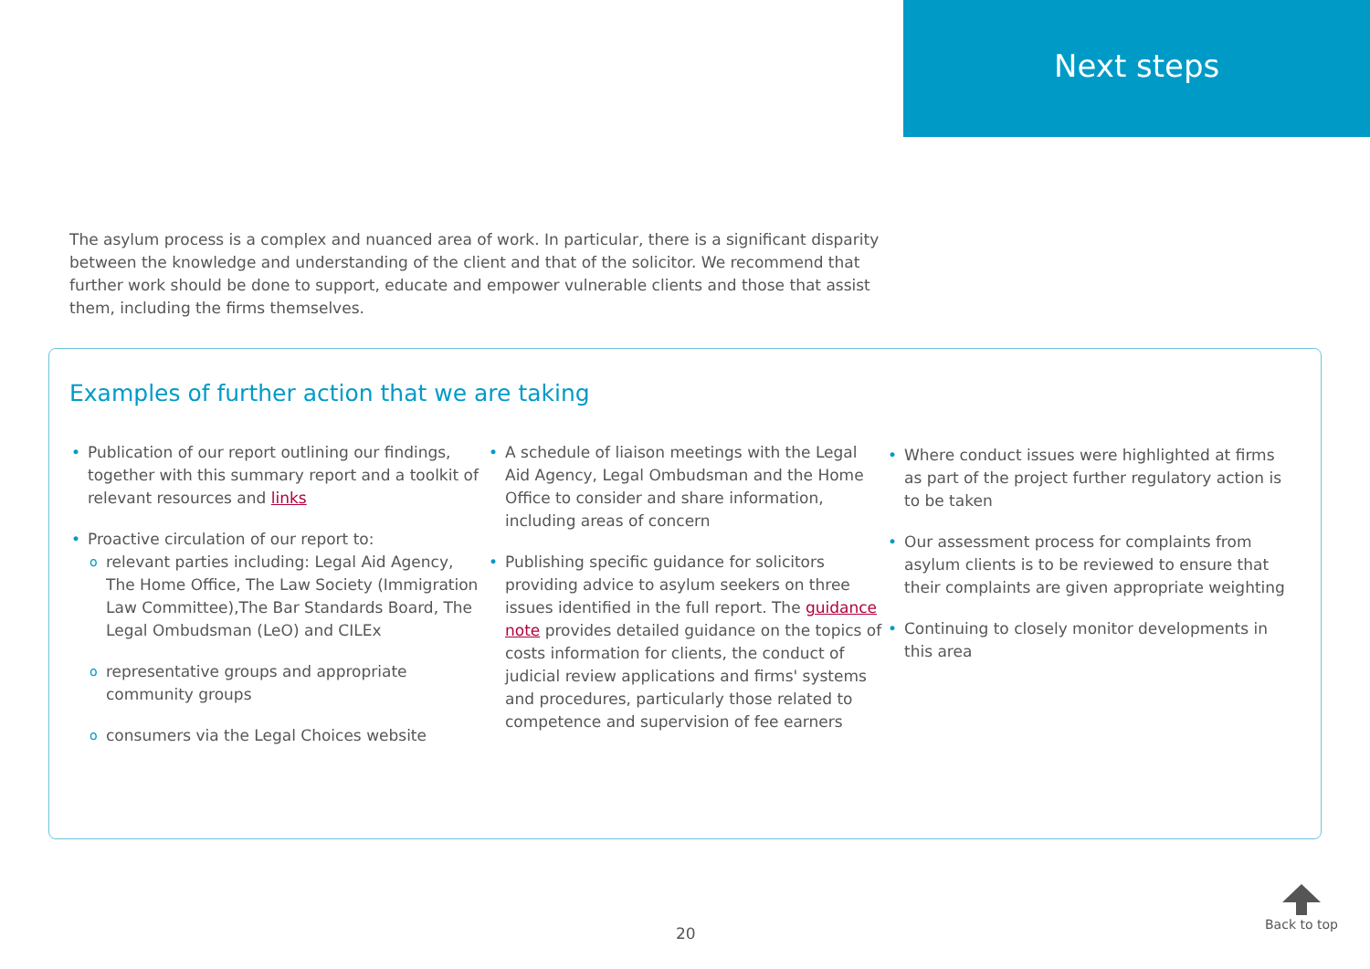Next steps
The asylum process is a complex and nuanced area of work. In particular, there is a significant disparity between the knowledge and understanding of the client and that of the solicitor. We recommend that further work should be done to support, educate and empower vulnerable clients and those that assist them, including the firms themselves.
Examples of further action that we are taking
• Publication of our report outlining our findings, together with this summary report and a toolkit of relevant resources and links
• Proactive circulation of our report to:
<sup>o</sup> relevant parties including: Legal Aid Agency, The Home Office, The Law Society (Immigration Law Committee),The Bar Standards Board, The Legal Ombudsman (LeO) and CILEx
<sup>o</sup> representative groups and appropriate community groups
<sup>o</sup> consumers via the Legal Choices website
• A schedule of liaison meetings with the Legal Aid Agency, Legal Ombudsman and the Home Office to consider and share information, including areas of concern
• Publishing specific guidance for solicitors providing advice to asylum seekers on three issues identified in the full report. The guidance note provides detailed guidance on the topics of costs information for clients, the conduct of judicial review applications and firms' systems and procedures, particularly those related to competence and supervision of fee earners
• Where conduct issues were highlighted at firms as part of the project further regulatory action is to be taken
• Our assessment process for complaints from asylum clients is to be reviewed to ensure that their complaints are given appropriate weighting
• Continuing to closely monitor developments in this area
20
Back to top